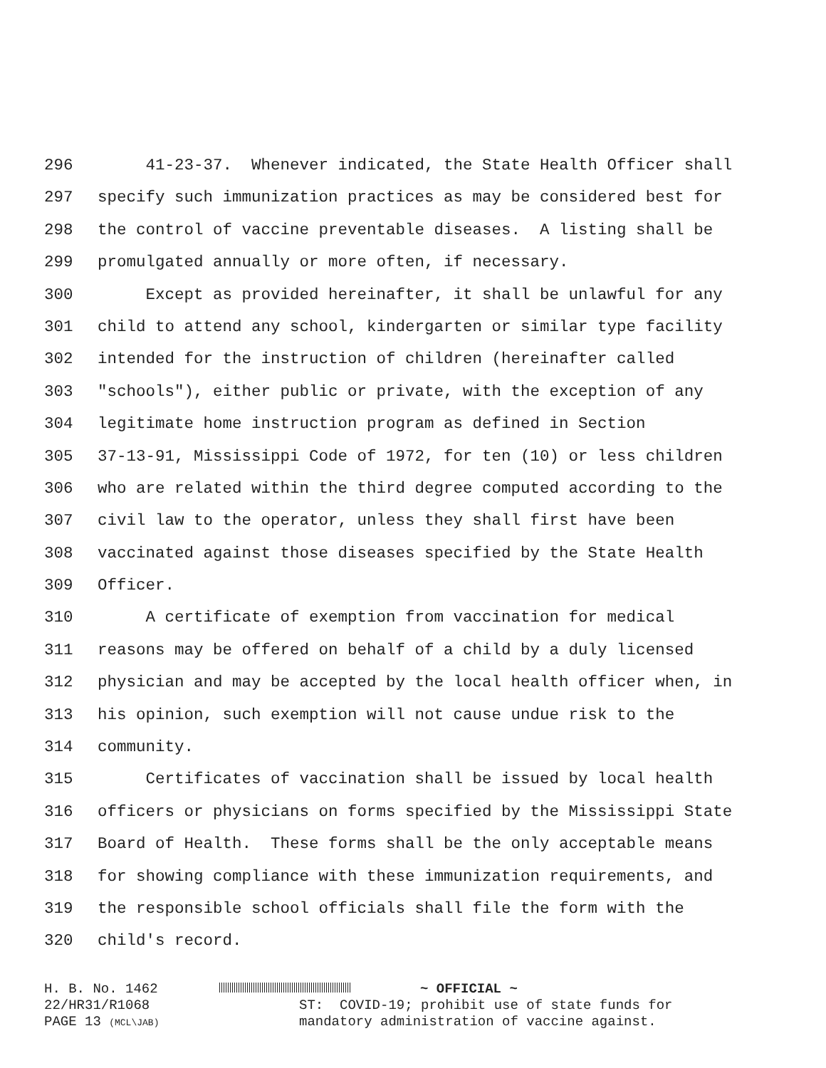296 41-23-37. Whenever indicated, the State Health Officer shall
297 specify such immunization practices as may be considered best for
298 the control of vaccine preventable diseases. A listing shall be
299 promulgated annually or more often, if necessary.
300 Except as provided hereinafter, it shall be unlawful for any
301 child to attend any school, kindergarten or similar type facility
302 intended for the instruction of children (hereinafter called
303 "schools"), either public or private, with the exception of any
304 legitimate home instruction program as defined in Section
305 37-13-91, Mississippi Code of 1972, for ten (10) or less children
306 who are related within the third degree computed according to the
307 civil law to the operator, unless they shall first have been
308 vaccinated against those diseases specified by the State Health
309 Officer.
310 A certificate of exemption from vaccination for medical
311 reasons may be offered on behalf of a child by a duly licensed
312 physician and may be accepted by the local health officer when, in
313 his opinion, such exemption will not cause undue risk to the
314 community.
315 Certificates of vaccination shall be issued by local health
316 officers or physicians on forms specified by the Mississippi State
317 Board of Health. These forms shall be the only acceptable means
318 for showing compliance with these immunization requirements, and
319 the responsible school officials shall file the form with the
320 child's record.
H. B. No. 1462 ~ OFFICIAL ~
22/HR31/R1068 ST: COVID-19; prohibit use of state funds for
PAGE 13 (MCL\JAB) mandatory administration of vaccine against.